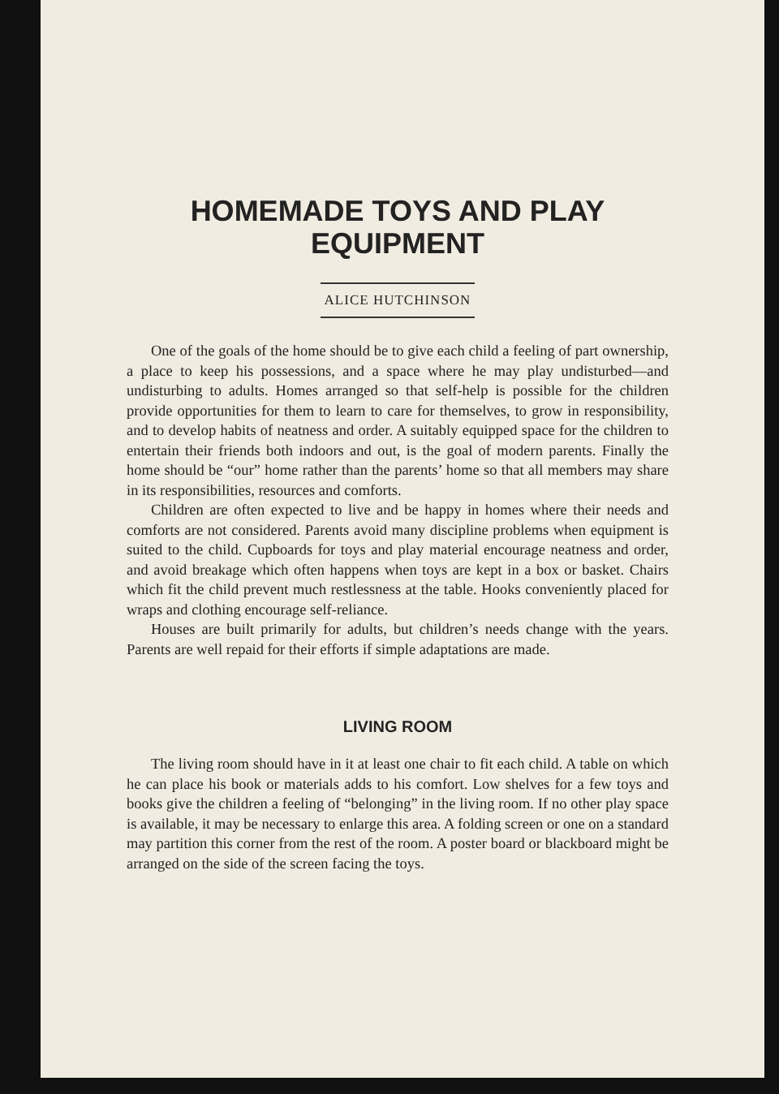HOMEMADE TOYS AND PLAY EQUIPMENT
ALICE HUTCHINSON
One of the goals of the home should be to give each child a feeling of part ownership, a place to keep his possessions, and a space where he may play undisturbed—and undisturbing to adults. Homes arranged so that self-help is possible for the children provide opportunities for them to learn to care for themselves, to grow in responsibility, and to develop habits of neatness and order. A suitably equipped space for the children to entertain their friends both indoors and out, is the goal of modern parents. Finally the home should be “our” home rather than the parents’ home so that all members may share in its responsibilities, resources and comforts.
Children are often expected to live and be happy in homes where their needs and comforts are not considered. Parents avoid many discipline problems when equipment is suited to the child. Cupboards for toys and play material encourage neatness and order, and avoid breakage which often happens when toys are kept in a box or basket. Chairs which fit the child prevent much restlessness at the table. Hooks conveniently placed for wraps and clothing encourage self-reliance.
Houses are built primarily for adults, but children’s needs change with the years. Parents are well repaid for their efforts if simple adaptations are made.
LIVING ROOM
The living room should have in it at least one chair to fit each child. A table on which he can place his book or materials adds to his comfort. Low shelves for a few toys and books give the children a feeling of “belonging” in the living room. If no other play space is available, it may be necessary to enlarge this area. A folding screen or one on a standard may partition this corner from the rest of the room. A poster board or blackboard might be arranged on the side of the screen facing the toys.